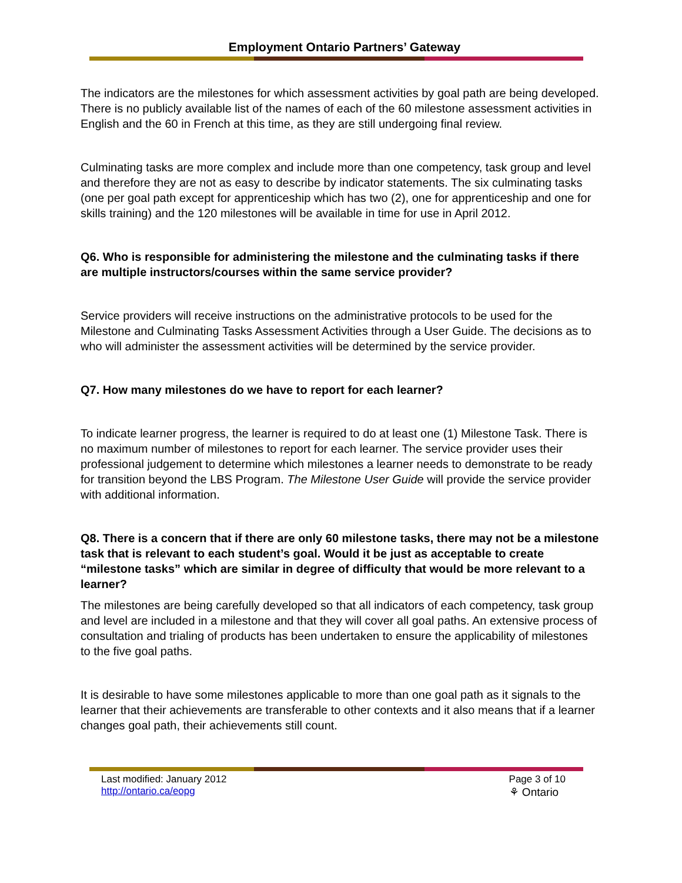Employment Ontario Partners’ Gateway
The indicators are the milestones for which assessment activities by goal path are being developed. There is no publicly available list of the names of each of the 60 milestone assessment activities in English and the 60 in French at this time, as they are still undergoing final review.
Culminating tasks are more complex and include more than one competency, task group and level and therefore they are not as easy to describe by indicator statements. The six culminating tasks (one per goal path except for apprenticeship which has two (2), one for apprenticeship and one for skills training) and the 120 milestones will be available in time for use in April 2012.
Q6. Who is responsible for administering the milestone and the culminating tasks if there are multiple instructors/courses within the same service provider?
Service providers will receive instructions on the administrative protocols to be used for the Milestone and Culminating Tasks Assessment Activities through a User Guide. The decisions as to who will administer the assessment activities will be determined by the service provider.
Q7. How many milestones do we have to report for each learner?
To indicate learner progress, the learner is required to do at least one (1) Milestone Task. There is no maximum number of milestones to report for each learner. The service provider uses their professional judgement to determine which milestones a learner needs to demonstrate to be ready for transition beyond the LBS Program. The Milestone User Guide will provide the service provider with additional information.
Q8. There is a concern that if there are only 60 milestone tasks, there may not be a milestone task that is relevant to each student’s goal. Would it be just as acceptable to create “milestone tasks” which are similar in degree of difficulty that would be more relevant to a learner?
The milestones are being carefully developed so that all indicators of each competency, task group and level are included in a milestone and that they will cover all goal paths. An extensive process of consultation and trialing of products has been undertaken to ensure the applicability of milestones to the five goal paths.
It is desirable to have some milestones applicable to more than one goal path as it signals to the learner that their achievements are transferable to other contexts and it also means that if a learner changes goal path, their achievements still count.
Last modified: January 2012
http://ontario.ca/eopg
Page 3 of 10
⚘ Ontario